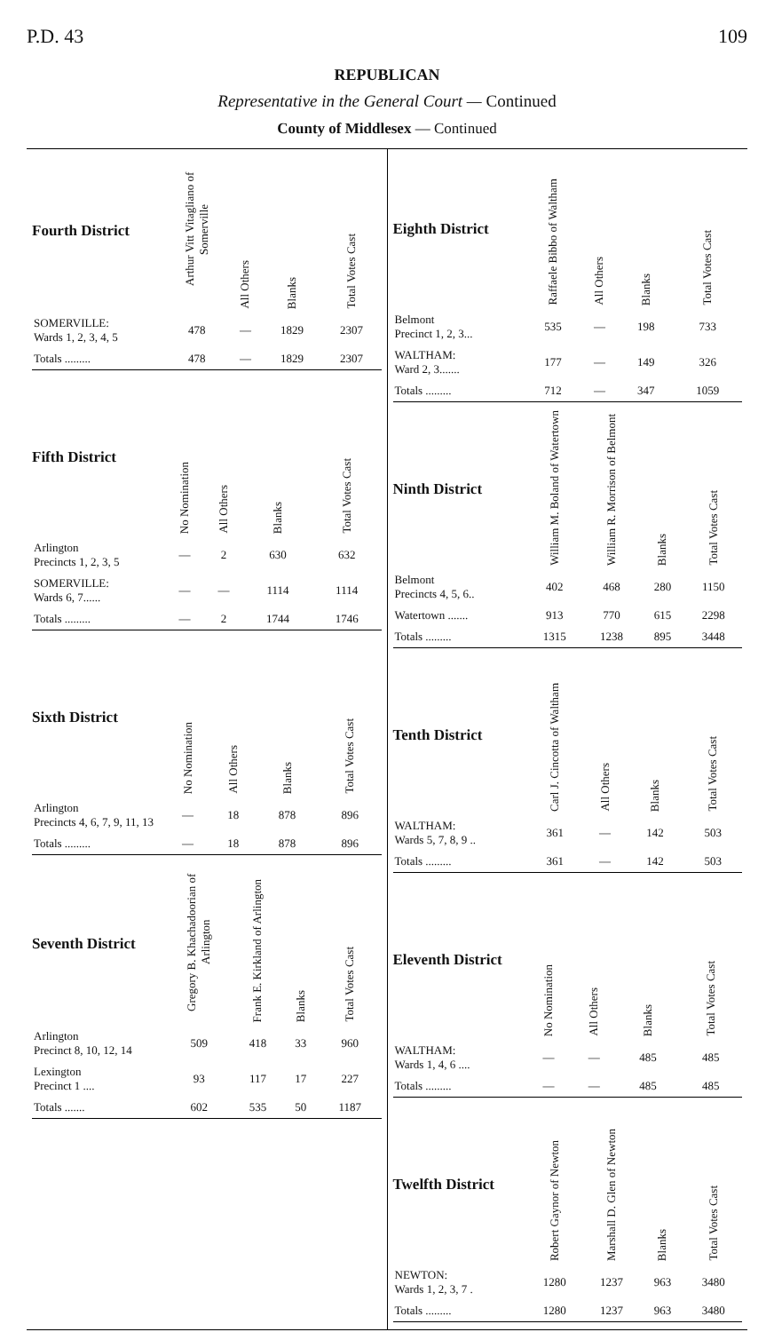P.D. 43 109
REPUBLICAN
Representative in the General Court — Continued
County of Middlesex — Continued
| Fourth District | Arthur Vitt Vitagliano of Somerville | All Others | Blanks | Total Votes Cast |
| --- | --- | --- | --- | --- |
| SOMERVILLE: Wards 1, 2, 3, 4, 5 | 478 | — | 1829 | 2307 |
| Totals ......... | 478 | — | 1829 | 2307 |
| Fifth District | No Nomination | All Others | Blanks | Total Votes Cast |
| --- | --- | --- | --- | --- |
| Arlington Precincts 1, 2, 3, 5 | — | 2 | 630 | 632 |
| SOMERVILLE: Wards 6, 7...... | — | — | 1114 | 1114 |
| Totals ......... | — | 2 | 1744 | 1746 |
| Sixth District | No Nomination | All Others | Blanks | Total Votes Cast |
| --- | --- | --- | --- | --- |
| Arlington Precincts 4, 6, 7, 9, 11, 13 | — | 18 | 878 | 896 |
| Totals ......... | — | 18 | 878 | 896 |
| Seventh District | Gregory B. Khachadoorian of Arlington | Frank E. Kirkland of Arlington | Blanks | Total Votes Cast |
| --- | --- | --- | --- | --- |
| Arlington Precinct 8, 10, 12, 14 | 509 | 418 | 33 | 960 |
| Lexington Precinct 1 .... | 93 | 117 | 17 | 227 |
| Totals ....... | 602 | 535 | 50 | 1187 |
| Eighth District | Raffaele Bibbo of Waltham | All Others | Blanks | Total Votes Cast |
| --- | --- | --- | --- | --- |
| Belmont Precinct 1, 2, 3... | 535 | — | 198 | 733 |
| WALTHAM: Ward 2, 3....... | 177 | — | 149 | 326 |
| Totals ......... | 712 | — | 347 | 1059 |
| Ninth District | William M. Boland of Watertown | William R. Morrison of Belmont | Blanks | Total Votes Cast |
| --- | --- | --- | --- | --- |
| Belmont Precincts 4, 5, 6.. | 402 | 468 | 280 | 1150 |
| Watertown ....... | 913 | 770 | 615 | 2298 |
| Totals ......... | 1315 | 1238 | 895 | 3448 |
| Tenth District | Carl J. Cincotta of Waltham | All Others | Blanks | Total Votes Cast |
| --- | --- | --- | --- | --- |
| WALTHAM: Wards 5, 7, 8, 9 .. | 361 | — | 142 | 503 |
| Totals ......... | 361 | — | 142 | 503 |
| Eleventh District | No Nomination | All Others | Blanks | Total Votes Cast |
| --- | --- | --- | --- | --- |
| WALTHAM: Wards 1, 4, 6 .... | — | — | 485 | 485 |
| Totals ......... | — | — | 485 | 485 |
| Twelfth District | Robert Gaynor of Newton | Marshall D. Glen of Newton | Blanks | Total Votes Cast |
| --- | --- | --- | --- | --- |
| NEWTON: Wards 1, 2, 3, 7 . | 1280 | 1237 | 963 | 3480 |
| Totals ......... | 1280 | 1237 | 963 | 3480 |